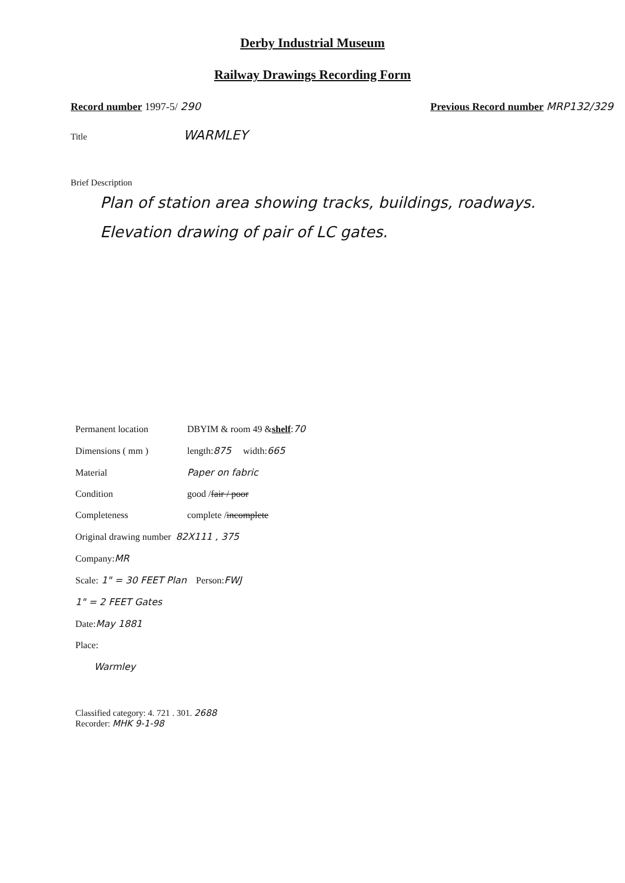Derby Industrial Museum
Railway Drawings Recording Form
Record number 1997-5/ 290 Previous Record number MRP132/329
Title WARMLEY
Brief Description
Plan of station area showing tracks, buildings, roadways.
Elevation drawing of pair of LC gates.
Permanent location DBYIM & room 49 & shelf: 70
Dimensions ( mm ) length: 875 width: 665
Material Paper on fabric
Condition good / fair / poor
Completeness complete / incomplete
Original drawing number 82X111 , 375
Company: MR
Scale: 1" = 30 FEET Plan Person: FWJ
1" = 2 FEET Gates
Date: May 1881
Place:
Warmley
Classified category: 4. 721 . 301. 2688
Recorder: MHK 9-1-98